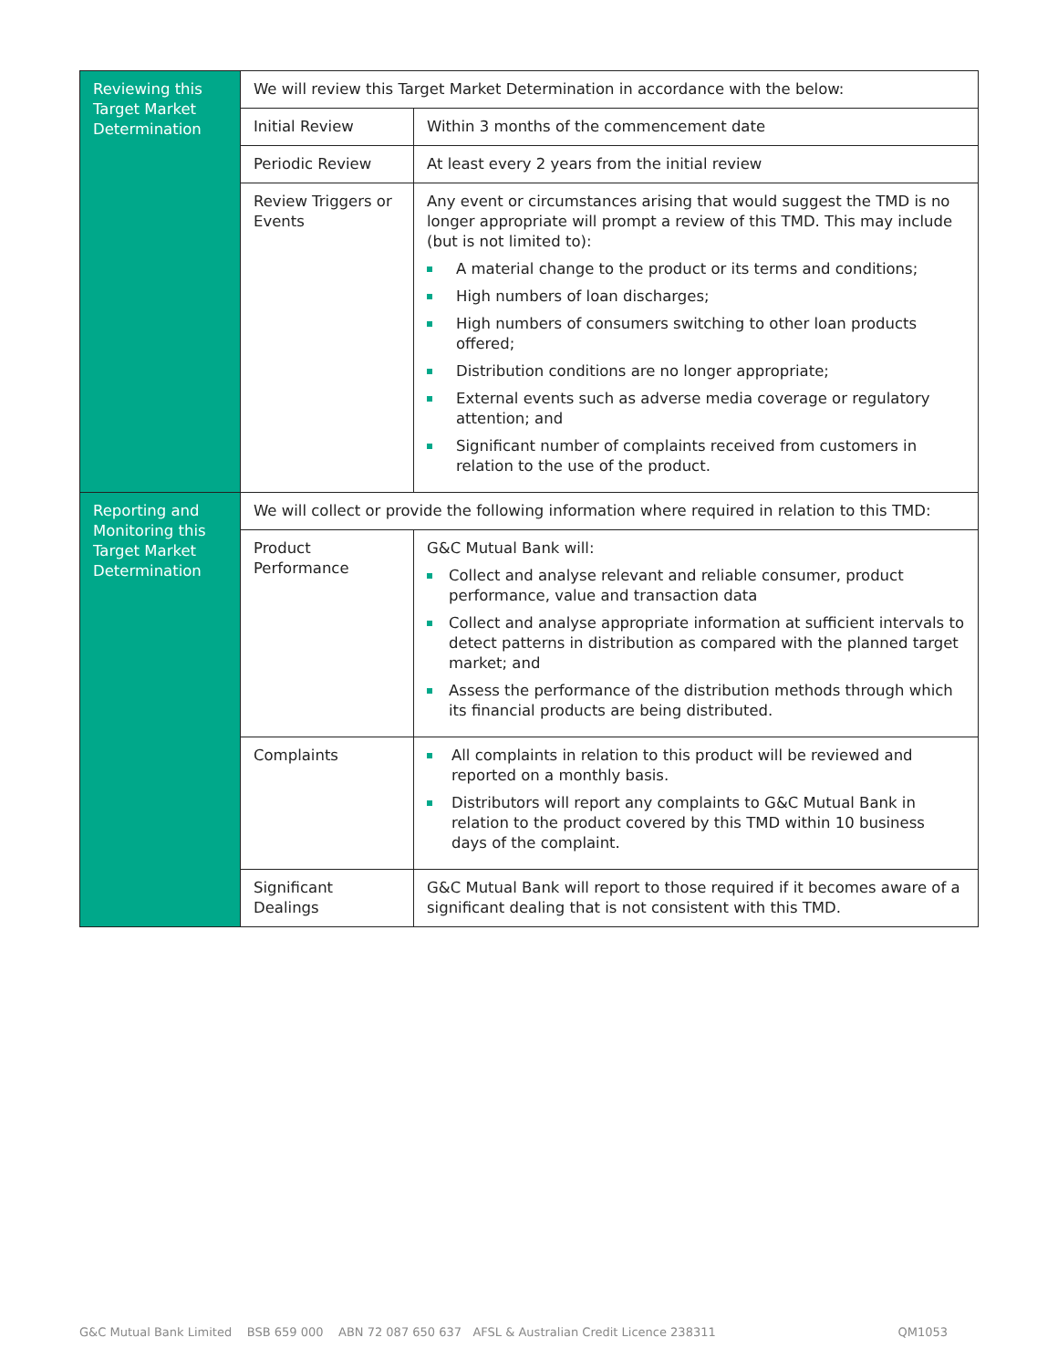| Reviewing this Target Market Determination | We will review this Target Market Determination in accordance with the below: | |
| | Initial Review | Within 3 months of the commencement date |
| | Periodic Review | At least every 2 years from the initial review |
| | Review Triggers or Events | Any event or circumstances arising that would suggest the TMD is no longer appropriate will prompt a review of this TMD. This may include (but is not limited to): A material change to the product or its terms and conditions; High numbers of loan discharges; High numbers of consumers switching to other loan products offered; Distribution conditions are no longer appropriate; External events such as adverse media coverage or regulatory attention; and Significant number of complaints received from customers in relation to the use of the product. |
| Reporting and Monitoring this Target Market Determination | We will collect or provide the following information where required in relation to this TMD: | |
| | Product Performance | G&C Mutual Bank will: Collect and analyse relevant and reliable consumer, product performance, value and transaction data Collect and analyse appropriate information at sufficient intervals to detect patterns in distribution as compared with the planned target market; and Assess the performance of the distribution methods through which its financial products are being distributed. |
| | Complaints | All complaints in relation to this product will be reviewed and reported on a monthly basis. Distributors will report any complaints to G&C Mutual Bank in relation to the product covered by this TMD within 10 business days of the complaint. |
| | Significant Dealings | G&C Mutual Bank will report to those required if it becomes aware of a significant dealing that is not consistent with this TMD. |
G&C Mutual Bank Limited BSB 659 000 ABN 72 087 650 637 AFSL & Australian Credit Licence 238311 QM1053